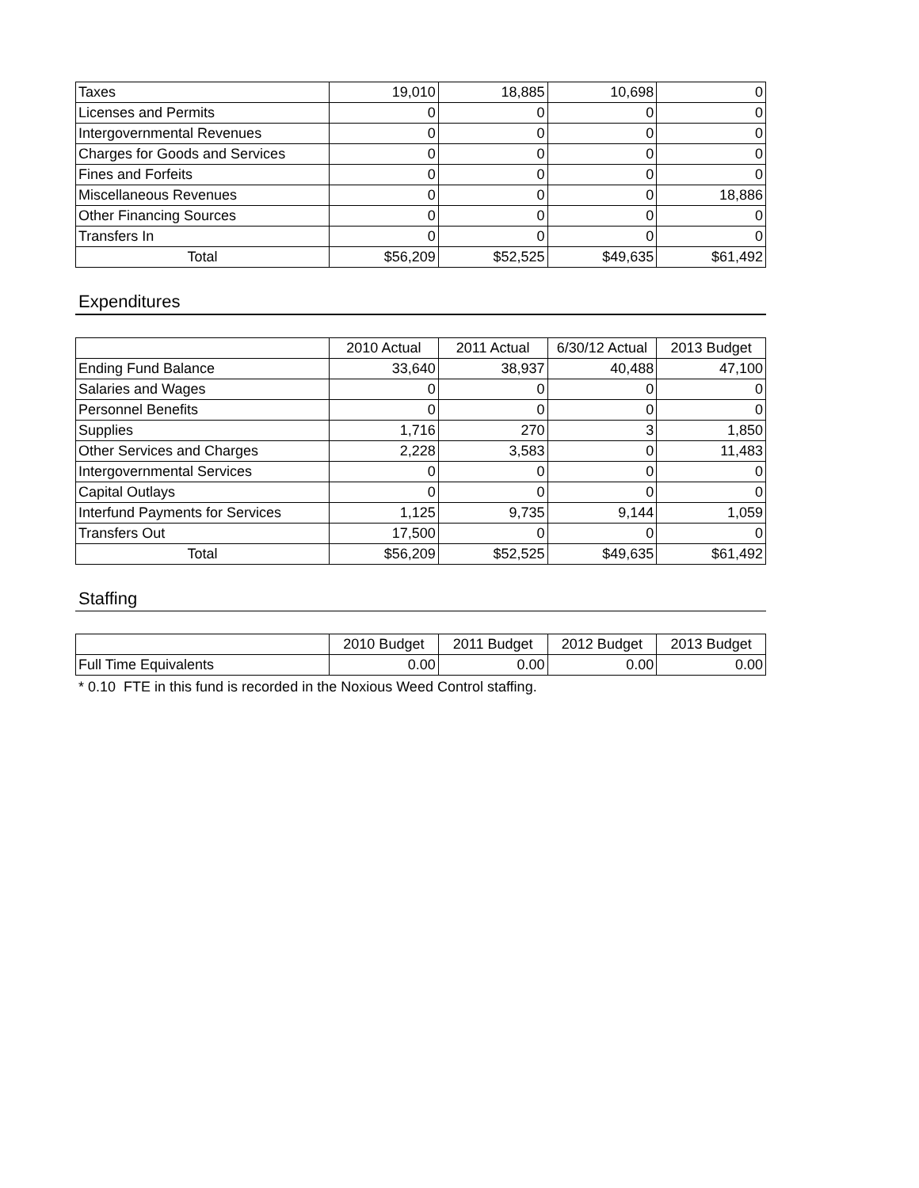| Taxes | 19,010 | 18,885 | 10,698 | 0 |
| Licenses and Permits | 0 | 0 | 0 | 0 |
| Intergovernmental Revenues | 0 | 0 | 0 | 0 |
| Charges for Goods and Services | 0 | 0 | 0 | 0 |
| Fines and Forfeits | 0 | 0 | 0 | 0 |
| Miscellaneous Revenues | 0 | 0 | 0 | 18,886 |
| Other Financing Sources | 0 | 0 | 0 | 0 |
| Transfers In | 0 | 0 | 0 | 0 |
| Total | $56,209 | $52,525 | $49,635 | $61,492 |
Expenditures
| | 2010 Actual | 2011 Actual | 6/30/12 Actual | 2013 Budget |
| --- | --- | --- | --- | --- |
| Ending Fund Balance | 33,640 | 38,937 | 40,488 | 47,100 |
| Salaries and Wages | 0 | 0 | 0 | 0 |
| Personnel Benefits | 0 | 0 | 0 | 0 |
| Supplies | 1,716 | 270 | 3 | 1,850 |
| Other Services and Charges | 2,228 | 3,583 | 0 | 11,483 |
| Intergovernmental Services | 0 | 0 | 0 | 0 |
| Capital Outlays | 0 | 0 | 0 | 0 |
| Interfund Payments for Services | 1,125 | 9,735 | 9,144 | 1,059 |
| Transfers Out | 17,500 | 0 | 0 | 0 |
| Total | $56,209 | $52,525 | $49,635 | $61,492 |
Staffing
| | 2010 Budget | 2011 Budget | 2012 Budget | 2013 Budget |
| --- | --- | --- | --- | --- |
| Full Time Equivalents | 0.00 | 0.00 | 0.00 | 0.00 |
* 0.10 FTE in this fund is recorded in the Noxious Weed Control staffing.